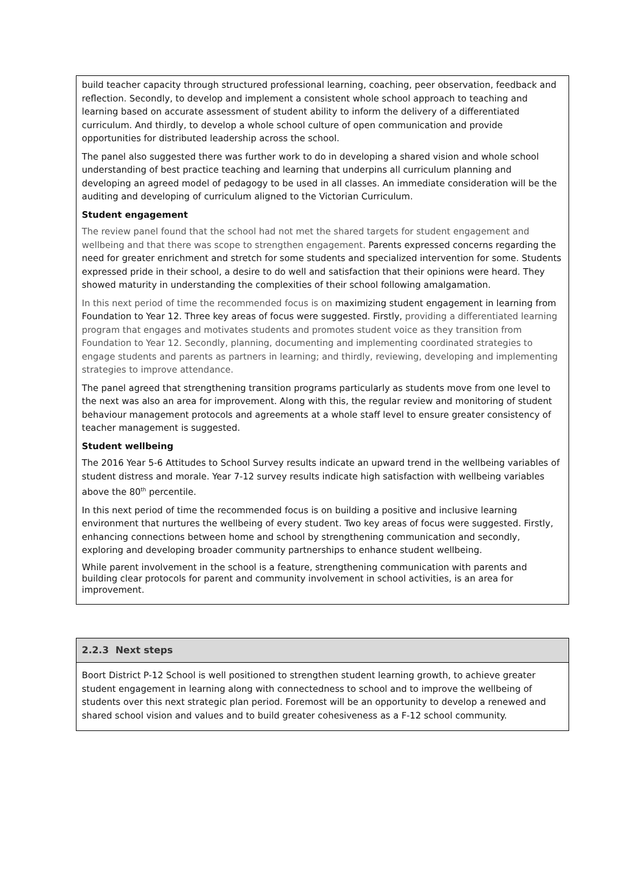build teacher capacity through structured professional learning, coaching, peer observation, feedback and reflection. Secondly, to develop and implement a consistent whole school approach to teaching and learning based on accurate assessment of student ability to inform the delivery of a differentiated curriculum. And thirdly, to develop a whole school culture of open communication and provide opportunities for distributed leadership across the school.
The panel also suggested there was further work to do in developing a shared vision and whole school understanding of best practice teaching and learning that underpins all curriculum planning and developing an agreed model of pedagogy to be used in all classes. An immediate consideration will be the auditing and developing of curriculum aligned to the Victorian Curriculum.
Student engagement
The review panel found that the school had not met the shared targets for student engagement and wellbeing and that there was scope to strengthen engagement. Parents expressed concerns regarding the need for greater enrichment and stretch for some students and specialized intervention for some. Students expressed pride in their school, a desire to do well and satisfaction that their opinions were heard. They showed maturity in understanding the complexities of their school following amalgamation.
In this next period of time the recommended focus is on maximizing student engagement in learning from Foundation to Year 12. Three key areas of focus were suggested. Firstly, providing a differentiated learning program that engages and motivates students and promotes student voice as they transition from Foundation to Year 12. Secondly, planning, documenting and implementing coordinated strategies to engage students and parents as partners in learning; and thirdly, reviewing, developing and implementing strategies to improve attendance.
The panel agreed that strengthening transition programs particularly as students move from one level to the next was also an area for improvement. Along with this, the regular review and monitoring of student behaviour management protocols and agreements at a whole staff level to ensure greater consistency of teacher management is suggested.
Student wellbeing
The 2016 Year 5-6 Attitudes to School Survey results indicate an upward trend in the wellbeing variables of student distress and morale. Year 7-12 survey results indicate high satisfaction with wellbeing variables above the 80<sup>th</sup> percentile.
In this next period of time the recommended focus is on building a positive and inclusive learning environment that nurtures the wellbeing of every student. Two key areas of focus were suggested. Firstly, enhancing connections between home and school by strengthening communication and secondly, exploring and developing broader community partnerships to enhance student wellbeing.
While parent involvement in the school is a feature, strengthening communication with parents and building clear protocols for parent and community involvement in school activities, is an area for improvement.
2.2.3 Next steps
Boort District P-12 School is well positioned to strengthen student learning growth, to achieve greater student engagement in learning along with connectedness to school and to improve the wellbeing of students over this next strategic plan period. Foremost will be an opportunity to develop a renewed and shared school vision and values and to build greater cohesiveness as a F-12 school community.